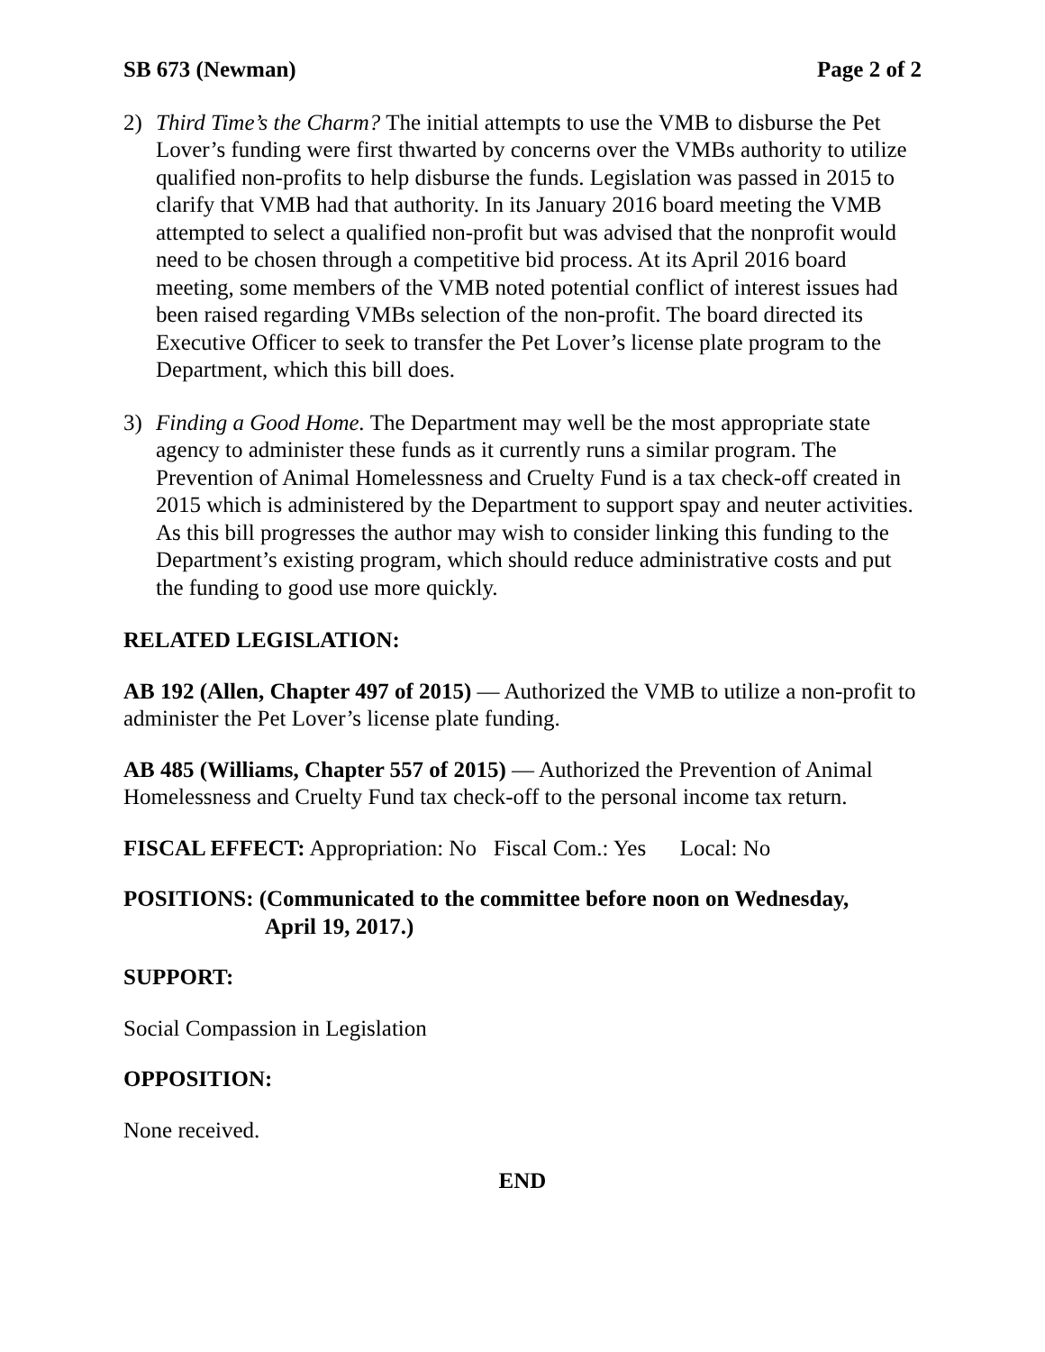SB 673 (Newman) Page 2 of 2
2) Third Time’s the Charm? The initial attempts to use the VMB to disburse the Pet Lover’s funding were first thwarted by concerns over the VMBs authority to utilize qualified non-profits to help disburse the funds. Legislation was passed in 2015 to clarify that VMB had that authority. In its January 2016 board meeting the VMB attempted to select a qualified non-profit but was advised that the nonprofit would need to be chosen through a competitive bid process. At its April 2016 board meeting, some members of the VMB noted potential conflict of interest issues had been raised regarding VMBs selection of the non-profit. The board directed its Executive Officer to seek to transfer the Pet Lover’s license plate program to the Department, which this bill does.
3) Finding a Good Home. The Department may well be the most appropriate state agency to administer these funds as it currently runs a similar program. The Prevention of Animal Homelessness and Cruelty Fund is a tax check-off created in 2015 which is administered by the Department to support spay and neuter activities. As this bill progresses the author may wish to consider linking this funding to the Department’s existing program, which should reduce administrative costs and put the funding to good use more quickly.
RELATED LEGISLATION:
AB 192 (Allen, Chapter 497 of 2015) — Authorized the VMB to utilize a non-profit to administer the Pet Lover’s license plate funding.
AB 485 (Williams, Chapter 557 of 2015) — Authorized the Prevention of Animal Homelessness and Cruelty Fund tax check-off to the personal income tax return.
FISCAL EFFECT: Appropriation: No Fiscal Com.: Yes Local: No
POSITIONS: (Communicated to the committee before noon on Wednesday,
April 19, 2017.)
SUPPORT:
Social Compassion in Legislation
OPPOSITION:
None received.
END